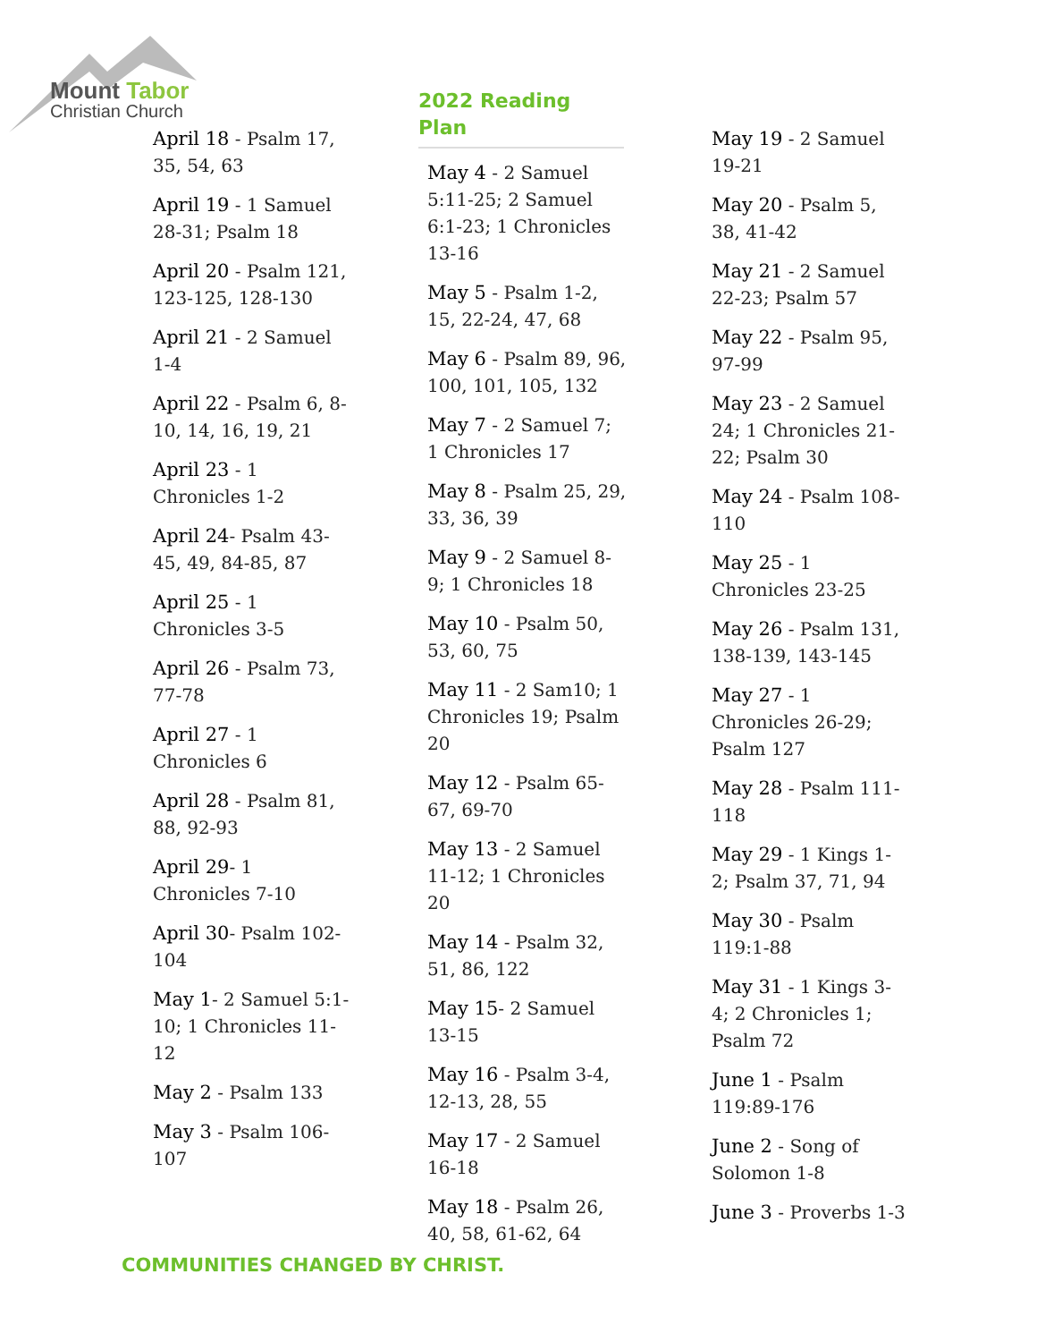Mount Tabor
Christian Church
April 18 - Psalm 17, 35, 54, 63
April 19 - 1 Samuel 28-31; Psalm 18
April 20 - Psalm 121, 123-125, 128-130
April 21 - 2 Samuel 1-4
April 22 - Psalm 6, 8-10, 14, 16, 19, 21
April 23 - 1 Chronicles 1-2
April 24- Psalm 43-45, 49, 84-85, 87
April 25 - 1 Chronicles 3-5
April 26 - Psalm 73, 77-78
April 27 - 1 Chronicles 6
April 28 - Psalm 81, 88, 92-93
April 29- 1 Chronicles 7-10
April 30- Psalm 102-104
May 1- 2 Samuel 5:1-10; 1 Chronicles 11-12
May 2 - Psalm 133
May 3 - Psalm 106-107
2022 Reading Plan
May 4 - 2 Samuel 5:11-25; 2 Samuel 6:1-23; 1 Chronicles 13-16
May 5 - Psalm 1-2, 15, 22-24, 47, 68
May 6 - Psalm 89, 96, 100, 101, 105, 132
May 7 - 2 Samuel 7; 1 Chronicles 17
May 8 - Psalm 25, 29, 33, 36, 39
May 9 - 2 Samuel 8-9; 1 Chronicles 18
May 10 - Psalm 50, 53, 60, 75
May 11 - 2 Sam10; 1 Chronicles 19; Psalm 20
May 12 - Psalm 65-67, 69-70
May 13 - 2 Samuel 11-12; 1 Chronicles 20
May 14 - Psalm 32, 51, 86, 122
May 15- 2 Samuel 13-15
May 16 - Psalm 3-4, 12-13, 28, 55
May 17 - 2 Samuel 16-18
May 18 - Psalm 26, 40, 58, 61-62, 64
May 19 - 2 Samuel 19-21
May 20 - Psalm 5, 38, 41-42
May 21 - 2 Samuel 22-23; Psalm 57
May 22 - Psalm 95, 97-99
May 23 - 2 Samuel 24; 1 Chronicles 21-22; Psalm 30
May 24 - Psalm 108-110
May 25 - 1 Chronicles 23-25
May 26 - Psalm 131, 138-139, 143-145
May 27 - 1 Chronicles 26-29; Psalm 127
May 28 - Psalm 111-118
May 29 - 1 Kings 1-2; Psalm 37, 71, 94
May 30 - Psalm 119:1-88
May 31 - 1 Kings 3-4; 2 Chronicles 1; Psalm 72
June 1 - Psalm 119:89-176
June 2 - Song of Solomon 1-8
June 3 - Proverbs 1-3
COMMUNITIES CHANGED BY CHRIST.